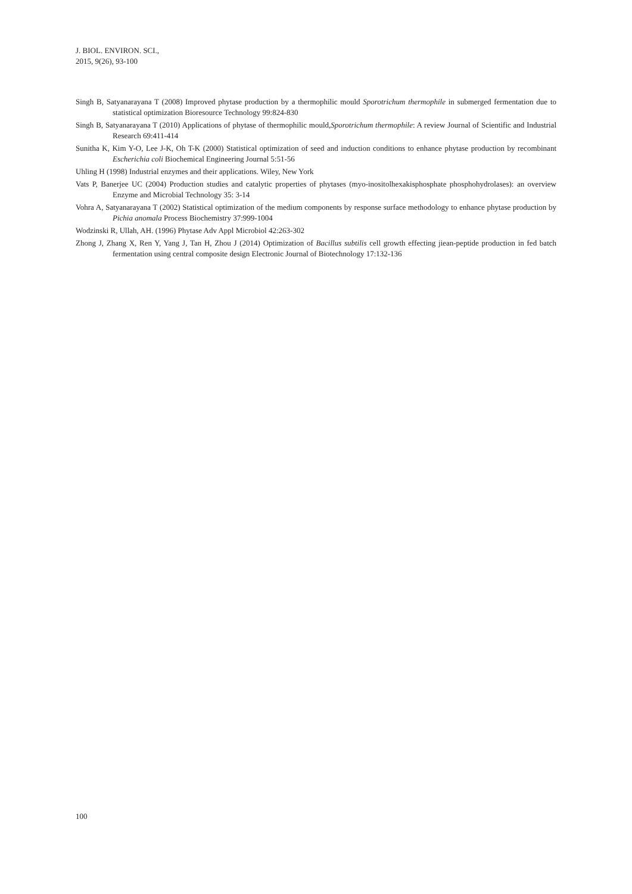J. BIOL. ENVIRON. SCI.,
2015, 9(26), 93-100
Singh B, Satyanarayana T (2008) Improved phytase production by a thermophilic mould Sporotrichum thermophile in submerged fermentation due to statistical optimization Bioresource Technology 99:824-830
Singh B, Satyanarayana T (2010) Applications of phytase of thermophilic mould,Sporotrichum thermophile: A review Journal of Scientific and Industrial Research 69:411-414
Sunitha K, Kim Y-O, Lee J-K, Oh T-K (2000) Statistical optimization of seed and induction conditions to enhance phytase production by recombinant Escherichia coli Biochemical Engineering Journal 5:51-56
Uhling H (1998) Industrial enzymes and their applications. Wiley, New York
Vats P, Banerjee UC (2004) Production studies and catalytic properties of phytases (myo-inositolhexakisphosphate phosphohydrolases): an overview Enzyme and Microbial Technology 35: 3-14
Vohra A, Satyanarayana T (2002) Statistical optimization of the medium components by response surface methodology to enhance phytase production by Pichia anomala Process Biochemistry 37:999-1004
Wodzinski R, Ullah, AH. (1996) Phytase Adv Appl Microbiol 42:263-302
Zhong J, Zhang X, Ren Y, Yang J, Tan H, Zhou J (2014) Optimization of Bacillus subtilis cell growth effecting jiean-peptide production in fed batch fermentation using central composite design Electronic Journal of Biotechnology 17:132-136
100